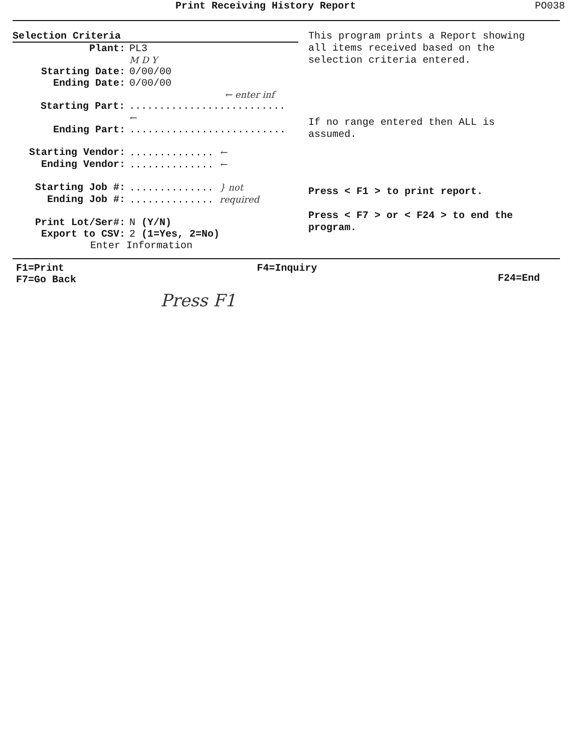Print Receiving History Report PO038
Selection Criteria
Plant: PL3
M D Y
Starting Date: 0/00/00
Ending Date: 0/00/00
← enter inf
Starting Part:.......................... ←
Ending Part:..........................
Starting Vendor:.............. ←
Ending Vendor:.............. ←
Starting Job #:.............. } not
Ending Job #:.............. required
Print Lot/Ser#: N (Y/N)
Export to CSV: 2 (1=Yes, 2=No)
Enter Information
This program prints a Report showing all items received based on the selection criteria entered.
If no range entered then ALL is assumed.
Press < F1 > to print report.
Press < F7 > or < F24 > to end the program.
F1=Print
F7=Go Back
F4=Inquiry
F24=End
Press F1